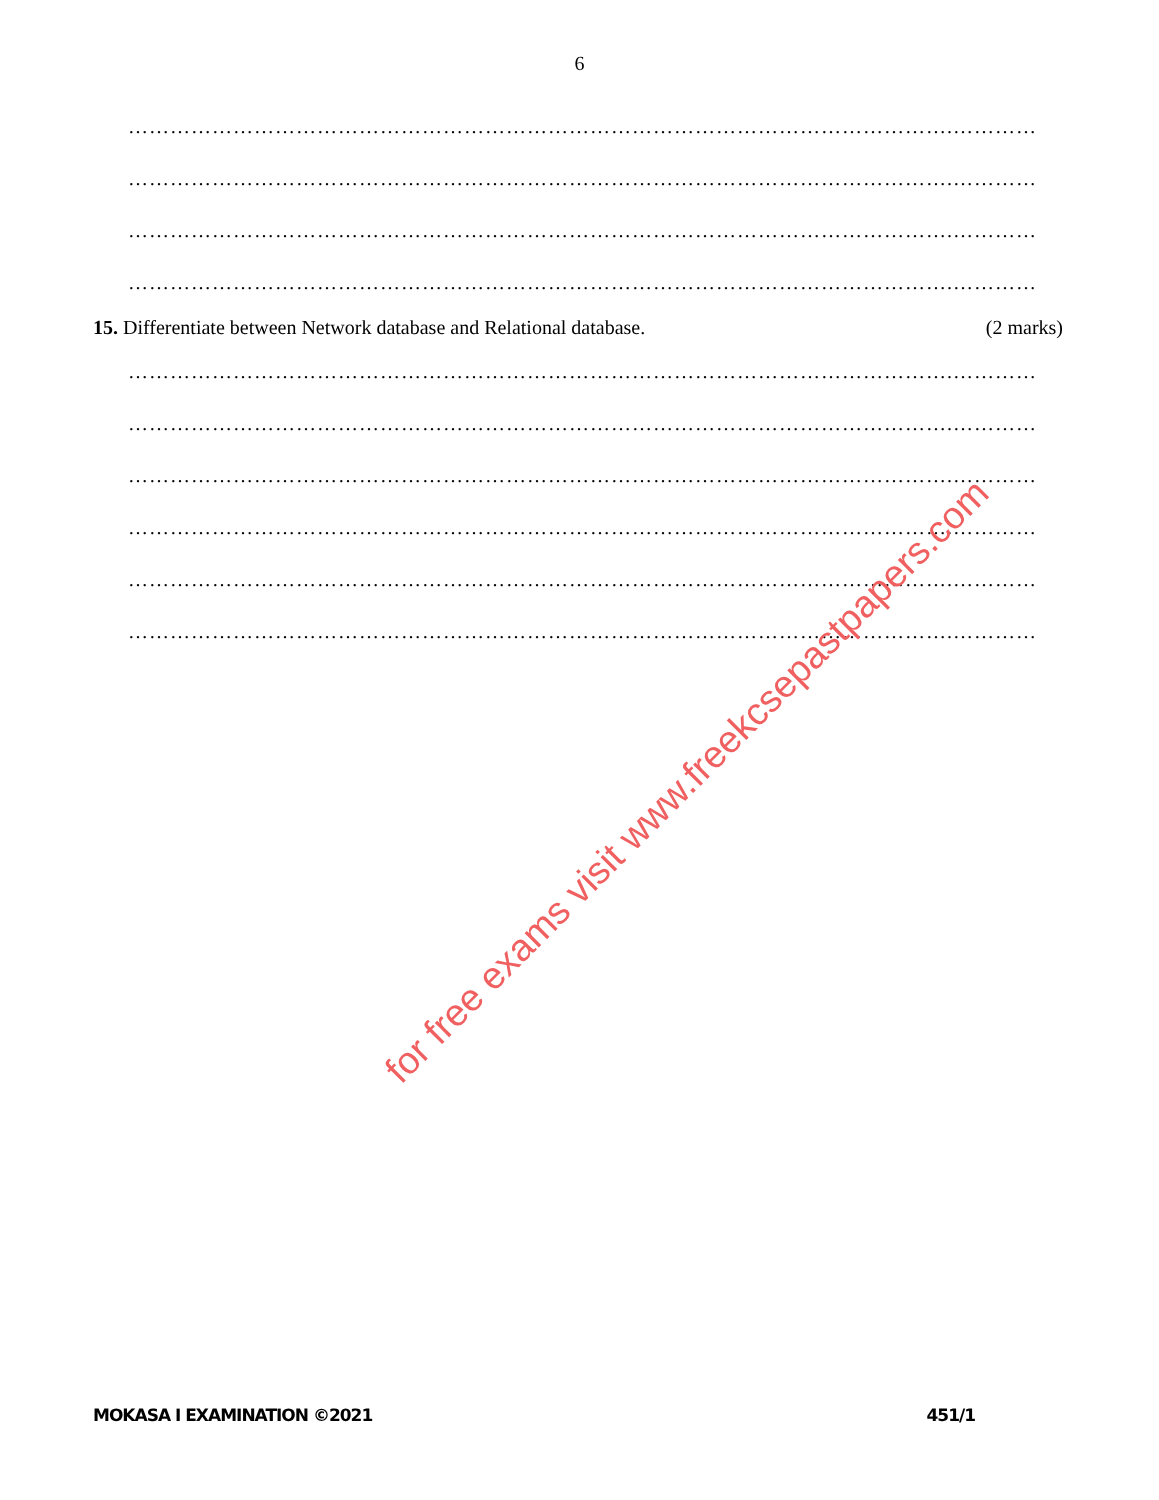6
……………………………………………………………………………………………………….…………
……………………………………………………………………………………………………….…………
……………………………………………………………………………………………………….…………
……………………………………………………………………………………………………….…………
15. Differentiate between Network database and Relational database. (2 marks)
……………………………………………………………………………………………………….…………
……………………………………………………………………………………………………….…………
……………………………………………………………………………………………………….…………
……………………………………………………………………………………………………….…………
……………………………………………………………………………………………………….…………
……………………………………………………………………………………………………….…………
for free exams visit www.freekcsepastpapers.com
MOKASA I EXAMINATION ©2021 451/1